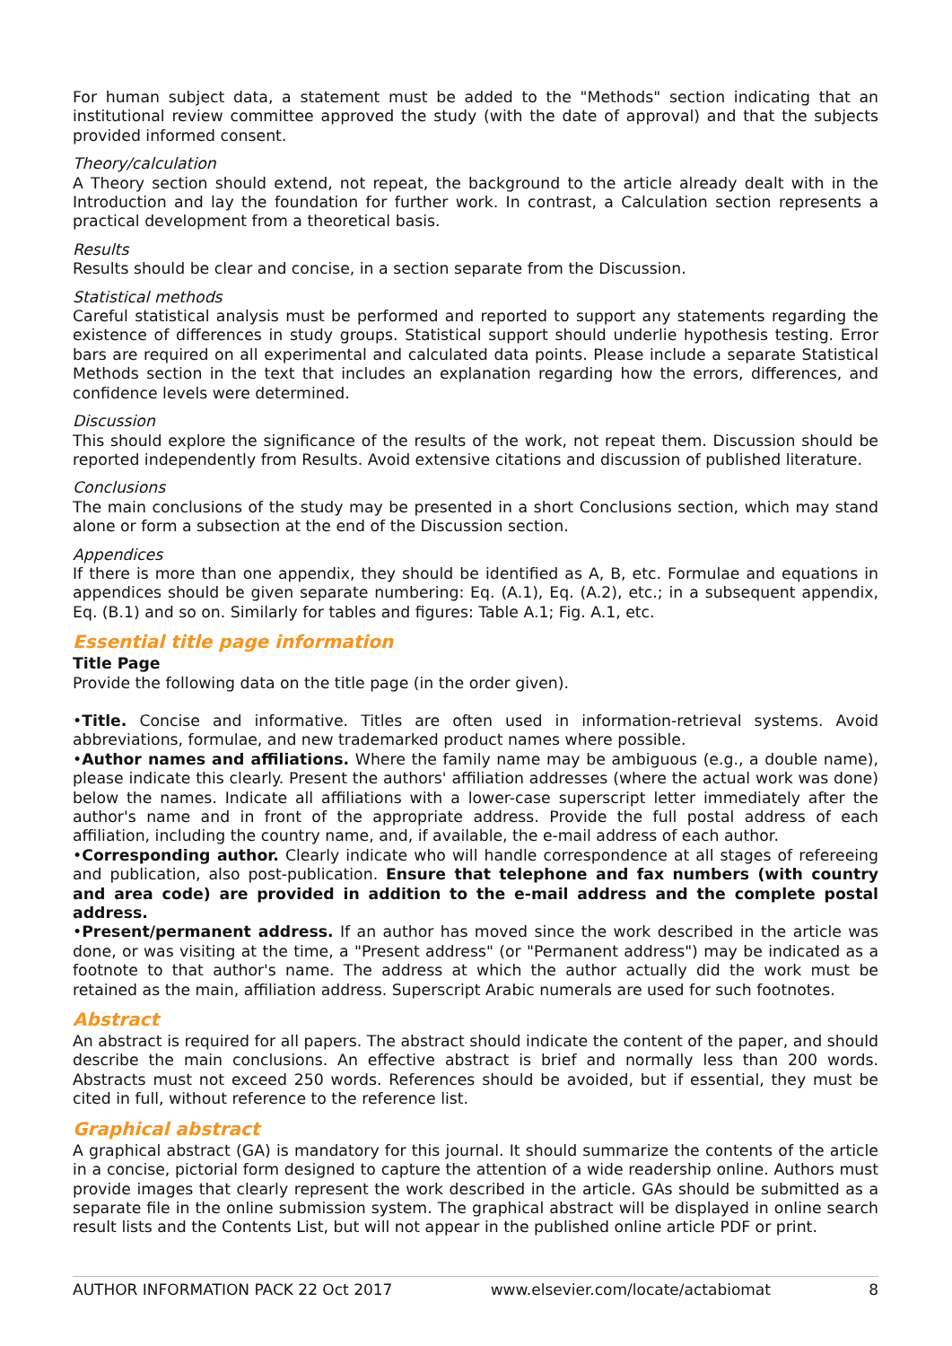For human subject data, a statement must be added to the "Methods" section indicating that an institutional review committee approved the study (with the date of approval) and that the subjects provided informed consent.
Theory/calculation
A Theory section should extend, not repeat, the background to the article already dealt with in the Introduction and lay the foundation for further work. In contrast, a Calculation section represents a practical development from a theoretical basis.
Results
Results should be clear and concise, in a section separate from the Discussion.
Statistical methods
Careful statistical analysis must be performed and reported to support any statements regarding the existence of differences in study groups. Statistical support should underlie hypothesis testing. Error bars are required on all experimental and calculated data points. Please include a separate Statistical Methods section in the text that includes an explanation regarding how the errors, differences, and confidence levels were determined.
Discussion
This should explore the significance of the results of the work, not repeat them. Discussion should be reported independently from Results. Avoid extensive citations and discussion of published literature.
Conclusions
The main conclusions of the study may be presented in a short Conclusions section, which may stand alone or form a subsection at the end of the Discussion section.
Appendices
If there is more than one appendix, they should be identified as A, B, etc. Formulae and equations in appendices should be given separate numbering: Eq. (A.1), Eq. (A.2), etc.; in a subsequent appendix, Eq. (B.1) and so on. Similarly for tables and figures: Table A.1; Fig. A.1, etc.
Essential title page information
Title Page
Provide the following data on the title page (in the order given).
•Title. Concise and informative. Titles are often used in information-retrieval systems. Avoid abbreviations, formulae, and new trademarked product names where possible.
•Author names and affiliations. Where the family name may be ambiguous (e.g., a double name), please indicate this clearly. Present the authors' affiliation addresses (where the actual work was done) below the names. Indicate all affiliations with a lower-case superscript letter immediately after the author's name and in front of the appropriate address. Provide the full postal address of each affiliation, including the country name, and, if available, the e-mail address of each author.
•Corresponding author. Clearly indicate who will handle correspondence at all stages of refereeing and publication, also post-publication. Ensure that telephone and fax numbers (with country and area code) are provided in addition to the e-mail address and the complete postal address.
•Present/permanent address. If an author has moved since the work described in the article was done, or was visiting at the time, a "Present address" (or "Permanent address") may be indicated as a footnote to that author's name. The address at which the author actually did the work must be retained as the main, affiliation address. Superscript Arabic numerals are used for such footnotes.
Abstract
An abstract is required for all papers. The abstract should indicate the content of the paper, and should describe the main conclusions. An effective abstract is brief and normally less than 200 words. Abstracts must not exceed 250 words. References should be avoided, but if essential, they must be cited in full, without reference to the reference list.
Graphical abstract
A graphical abstract (GA) is mandatory for this journal. It should summarize the contents of the article in a concise, pictorial form designed to capture the attention of a wide readership online. Authors must provide images that clearly represent the work described in the article. GAs should be submitted as a separate file in the online submission system. The graphical abstract will be displayed in online search result lists and the Contents List, but will not appear in the published online article PDF or print.
AUTHOR INFORMATION PACK 22 Oct 2017 www.elsevier.com/locate/actabiomat 8